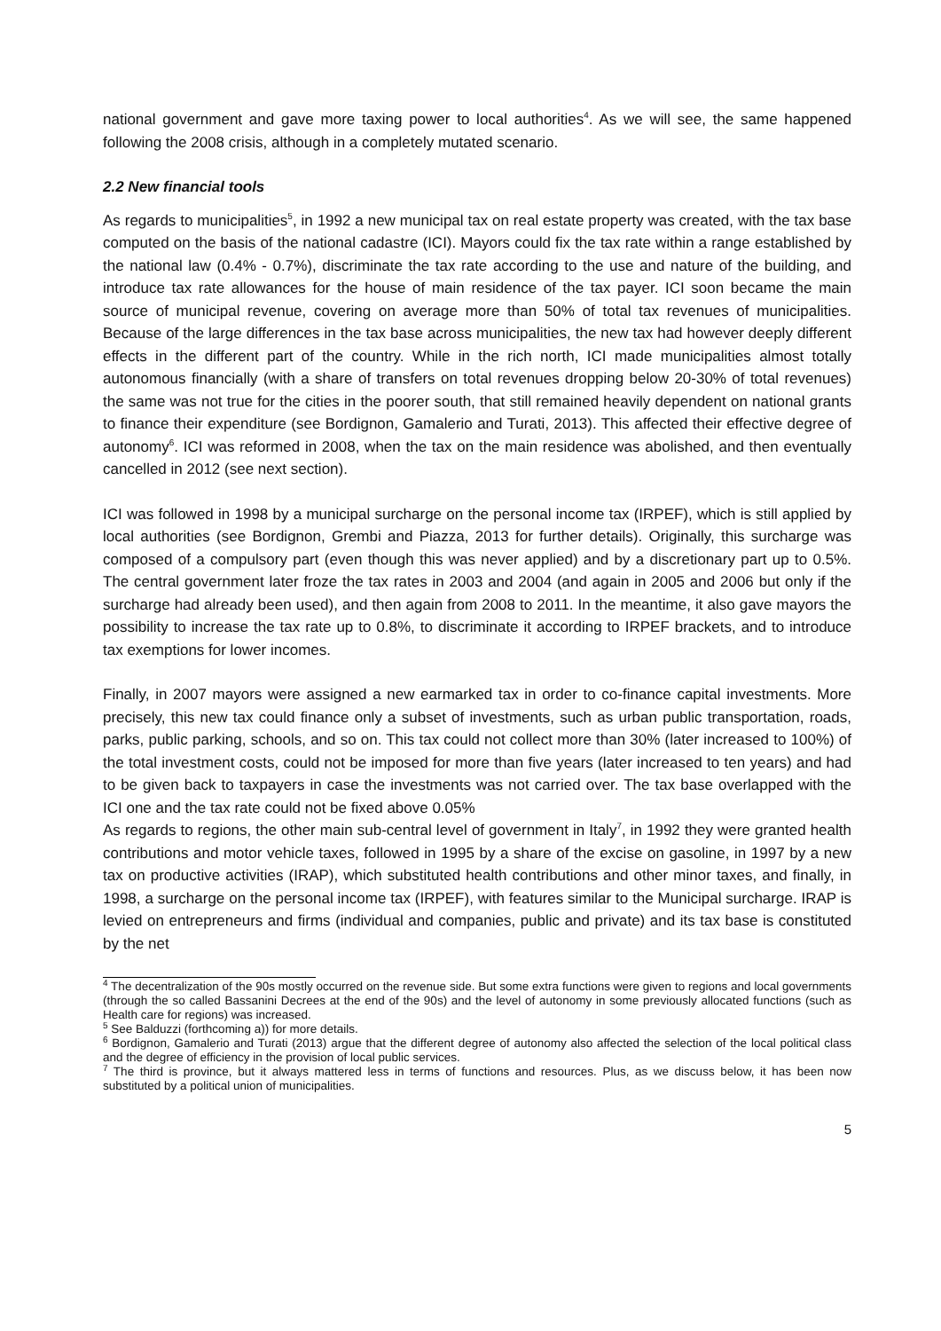national government and gave more taxing power to local authorities<sup>4</sup>. As we will see, the same happened following the 2008 crisis, although in a completely mutated scenario.
2.2 New financial tools
As regards to municipalities<sup>5</sup>, in 1992 a new municipal tax on real estate property was created, with the tax base computed on the basis of the national cadastre (ICI). Mayors could fix the tax rate within a range established by the national law (0.4% - 0.7%), discriminate the tax rate according to the use and nature of the building, and introduce tax rate allowances for the house of main residence of the tax payer. ICI soon became the main source of municipal revenue, covering on average more than 50% of total tax revenues of municipalities. Because of the large differences in the tax base across municipalities, the new tax had however deeply different effects in the different part of the country. While in the rich north, ICI made municipalities almost totally autonomous financially (with a share of transfers on total revenues dropping below 20-30% of total revenues) the same was not true for the cities in the poorer south, that still remained heavily dependent on national grants to finance their expenditure (see Bordignon, Gamalerio and Turati, 2013). This affected their effective degree of autonomy<sup>6</sup>. ICI was reformed in 2008, when the tax on the main residence was abolished, and then eventually cancelled in 2012 (see next section).
ICI was followed in 1998 by a municipal surcharge on the personal income tax (IRPEF), which is still applied by local authorities (see Bordignon, Grembi and Piazza, 2013 for further details). Originally, this surcharge was composed of a compulsory part (even though this was never applied) and by a discretionary part up to 0.5%. The central government later froze the tax rates in 2003 and 2004 (and again in 2005 and 2006 but only if the surcharge had already been used), and then again from 2008 to 2011. In the meantime, it also gave mayors the possibility to increase the tax rate up to 0.8%, to discriminate it according to IRPEF brackets, and to introduce tax exemptions for lower incomes.
Finally, in 2007 mayors were assigned a new earmarked tax in order to co-finance capital investments. More precisely, this new tax could finance only a subset of investments, such as urban public transportation, roads, parks, public parking, schools, and so on. This tax could not collect more than 30% (later increased to 100%) of the total investment costs, could not be imposed for more than five years (later increased to ten years) and had to be given back to taxpayers in case the investments was not carried over. The tax base overlapped with the ICI one and the tax rate could not be fixed above 0.05%
As regards to regions, the other main sub-central level of government in Italy<sup>7</sup>, in 1992 they were granted health contributions and motor vehicle taxes, followed in 1995 by a share of the excise on gasoline, in 1997 by a new tax on productive activities (IRAP), which substituted health contributions and other minor taxes, and finally, in 1998, a surcharge on the personal income tax (IRPEF), with features similar to the Municipal surcharge. IRAP is levied on entrepreneurs and firms (individual and companies, public and private) and its tax base is constituted by the net
<sup>4</sup> The decentralization of the 90s mostly occurred on the revenue side. But some extra functions were given to regions and local governments (through the so called Bassanini Decrees at the end of the 90s) and the level of autonomy in some previously allocated functions (such as Health care for regions) was increased.
<sup>5</sup> See Balduzzi (forthcoming a)) for more details.
<sup>6</sup> Bordignon, Gamalerio and Turati (2013) argue that the different degree of autonomy also affected the selection of the local political class and the degree of efficiency in the provision of local public services.
<sup>7</sup> The third is province, but it always mattered less in terms of functions and resources. Plus, as we discuss below, it has been now substituted by a political union of municipalities.
5